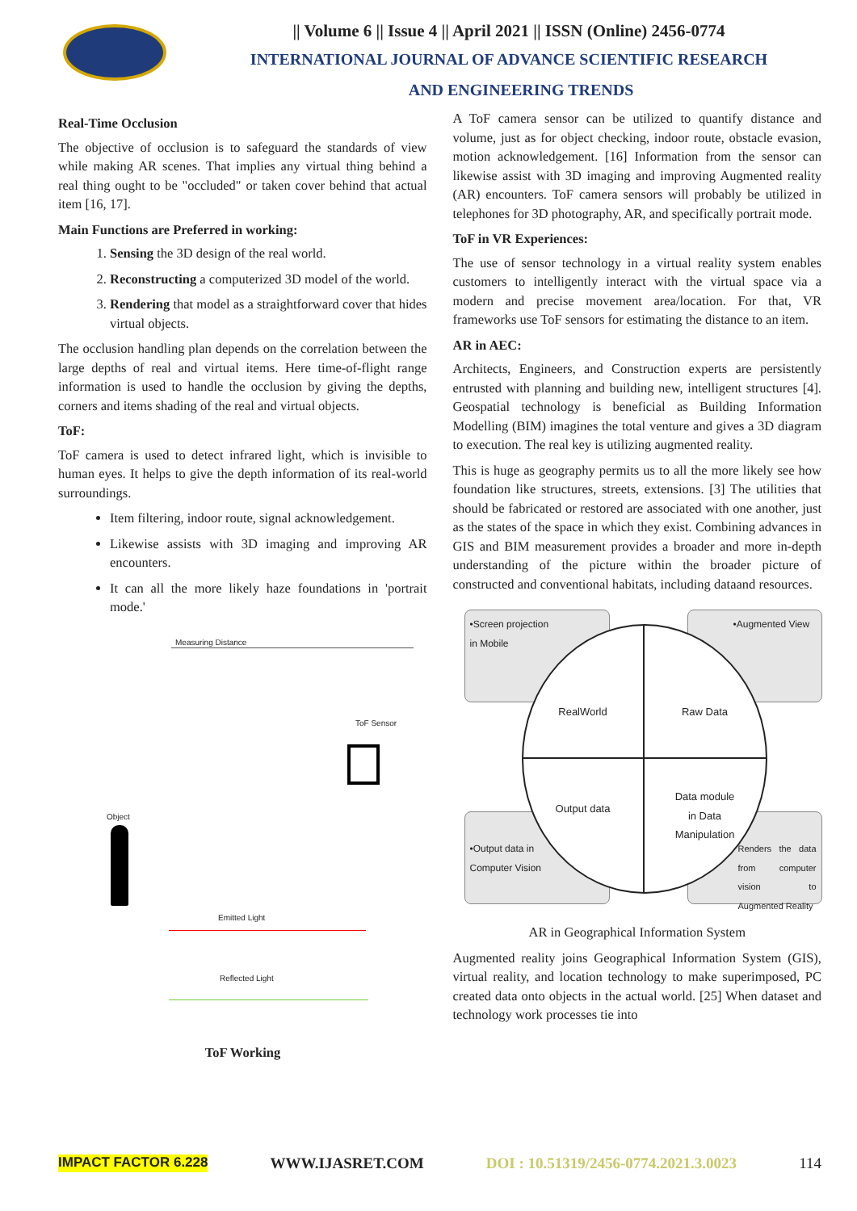|| Volume 6 || Issue 4 || April 2021 || ISSN (Online) 2456-0774
INTERNATIONAL JOURNAL OF ADVANCE SCIENTIFIC RESEARCH
AND ENGINEERING TRENDS
Real-Time Occlusion
The objective of occlusion is to safeguard the standards of view while making AR scenes. That implies any virtual thing behind a real thing ought to be "occluded" or taken cover behind that actual item [16, 17].
Main Functions are Preferred in working:
1. Sensing the 3D design of the real world.
2. Reconstructing a computerized 3D model of the world.
3. Rendering that model as a straightforward cover that hides virtual objects.
The occlusion handling plan depends on the correlation between the large depths of real and virtual items. Here time-of-flight range information is used to handle the occlusion by giving the depths, corners and items shading of the real and virtual objects.
ToF:
ToF camera is used to detect infrared light, which is invisible to human eyes. It helps to give the depth information of its real-world surroundings.
Item filtering, indoor route, signal acknowledgement.
Likewise assists with 3D imaging and improving AR encounters.
It can all the more likely haze foundations in 'portrait mode.'
Measuring Distance
ToF Sensor
Object
Emitted Light
Reflected Light
ToF Working
A ToF camera sensor can be utilized to quantify distance and volume, just as for object checking, indoor route, obstacle evasion, motion acknowledgement. [16] Information from the sensor can likewise assist with 3D imaging and improving Augmented reality (AR) encounters. ToF camera sensors will probably be utilized in telephones for 3D photography, AR, and specifically portrait mode.
ToF in VR Experiences:
The use of sensor technology in a virtual reality system enables customers to intelligently interact with the virtual space via a modern and precise movement area/location. For that, VR frameworks use ToF sensors for estimating the distance to an item.
AR in AEC:
Architects, Engineers, and Construction experts are persistently entrusted with planning and building new, intelligent structures [4]. Geospatial technology is beneficial as Building Information Modelling (BIM) imagines the total venture and gives a 3D diagram to execution. The real key is utilizing augmented reality.
This is huge as geography permits us to all the more likely see how foundation like structures, streets, extensions. [3] The utilities that should be fabricated or restored are associated with one another, just as the states of the space in which they exist. Combining advances in GIS and BIM measurement provides a broader and more in-depth understanding of the picture within the broader picture of constructed and conventional habitats, including dataand resources.
•Screen projection
in Mobile
•Augmented View
•Output data in
Computer Vision
Renders the data from computer vision to Augmented Reality
RealWorld
Raw Data
Output data
Data module
in Data
Manipulation
AR in Geographical Information System
Augmented reality joins Geographical Information System (GIS), virtual reality, and location technology to make superimposed, PC created data onto objects in the actual world. [25] When dataset and technology work processes tie into
IMPACT FACTOR 6.228 WWW.IJASRET.COM DOI : 10.51319/2456-0774.2021.3.0023 114